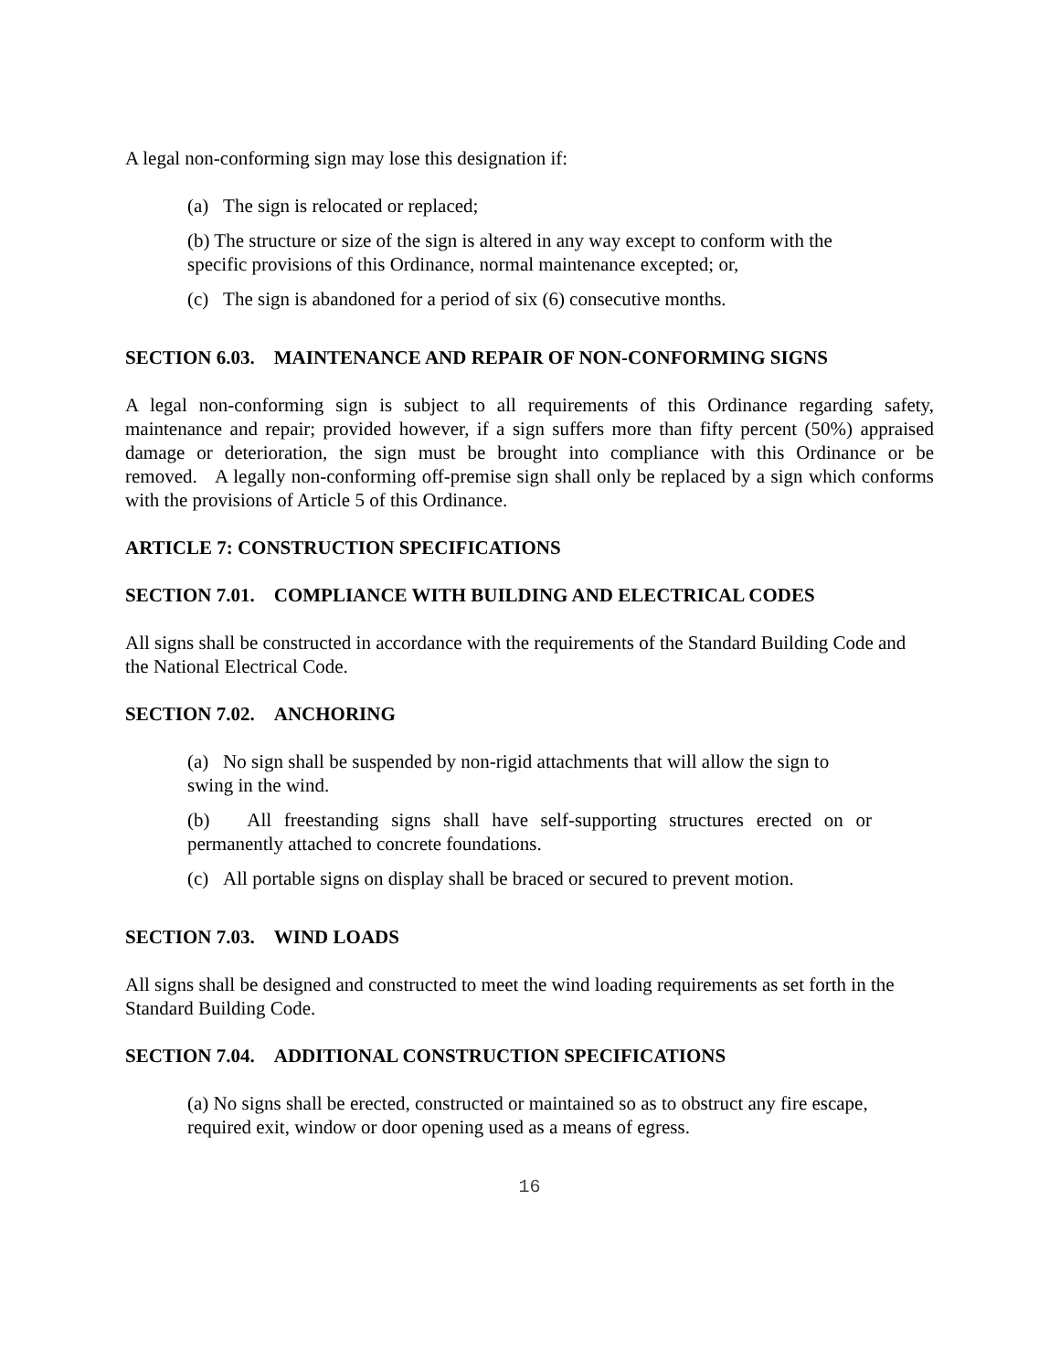A legal non-conforming sign may lose this designation if:
(a) The sign is relocated or replaced;
(b) The structure or size of the sign is altered in any way except to conform with the specific provisions of this Ordinance, normal maintenance excepted; or,
(c) The sign is abandoned for a period of six (6) consecutive months.
SECTION 6.03. MAINTENANCE AND REPAIR OF NON-CONFORMING SIGNS
A legal non-conforming sign is subject to all requirements of this Ordinance regarding safety, maintenance and repair; provided however, if a sign suffers more than fifty percent (50%) appraised damage or deterioration, the sign must be brought into compliance with this Ordinance or be removed. A legally non-conforming off-premise sign shall only be replaced by a sign which conforms with the provisions of Article 5 of this Ordinance.
ARTICLE 7: CONSTRUCTION SPECIFICATIONS
SECTION 7.01. COMPLIANCE WITH BUILDING AND ELECTRICAL CODES
All signs shall be constructed in accordance with the requirements of the Standard Building Code and the National Electrical Code.
SECTION 7.02. ANCHORING
(a) No sign shall be suspended by non-rigid attachments that will allow the sign to swing in the wind.
(b) All freestanding signs shall have self-supporting structures erected on or permanently attached to concrete foundations.
(c) All portable signs on display shall be braced or secured to prevent motion.
SECTION 7.03. WIND LOADS
All signs shall be designed and constructed to meet the wind loading requirements as set forth in the Standard Building Code.
SECTION 7.04. ADDITIONAL CONSTRUCTION SPECIFICATIONS
(a) No signs shall be erected, constructed or maintained so as to obstruct any fire escape, required exit, window or door opening used as a means of egress.
16